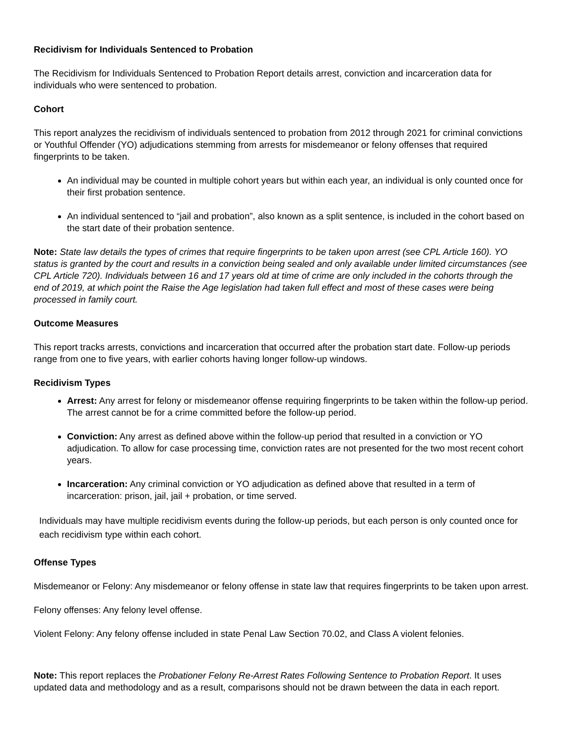Recidivism for Individuals Sentenced to Probation
The Recidivism for Individuals Sentenced to Probation Report details arrest, conviction and incarceration data for individuals who were sentenced to probation.
Cohort
This report analyzes the recidivism of individuals sentenced to probation from 2012 through 2021 for criminal convictions or Youthful Offender (YO) adjudications stemming from arrests for misdemeanor or felony offenses that required fingerprints to be taken.
An individual may be counted in multiple cohort years but within each year, an individual is only counted once for their first probation sentence.
An individual sentenced to “jail and probation”, also known as a split sentence, is included in the cohort based on the start date of their probation sentence.
Note: State law details the types of crimes that require fingerprints to be taken upon arrest (see CPL Article 160). YO status is granted by the court and results in a conviction being sealed and only available under limited circumstances (see CPL Article 720). Individuals between 16 and 17 years old at time of crime are only included in the cohorts through the end of 2019, at which point the Raise the Age legislation had taken full effect and most of these cases were being processed in family court.
Outcome Measures
This report tracks arrests, convictions and incarceration that occurred after the probation start date. Follow-up periods range from one to five years, with earlier cohorts having longer follow-up windows.
Recidivism Types
Arrest: Any arrest for felony or misdemeanor offense requiring fingerprints to be taken within the follow-up period. The arrest cannot be for a crime committed before the follow-up period.
Conviction: Any arrest as defined above within the follow-up period that resulted in a conviction or YO adjudication. To allow for case processing time, conviction rates are not presented for the two most recent cohort years.
Incarceration: Any criminal conviction or YO adjudication as defined above that resulted in a term of incarceration: prison, jail, jail + probation, or time served.
Individuals may have multiple recidivism events during the follow-up periods, but each person is only counted once for each recidivism type within each cohort.
Offense Types
Misdemeanor or Felony: Any misdemeanor or felony offense in state law that requires fingerprints to be taken upon arrest.
Felony offenses: Any felony level offense.
Violent Felony: Any felony offense included in state Penal Law Section 70.02, and Class A violent felonies.
Note: This report replaces the Probationer Felony Re-Arrest Rates Following Sentence to Probation Report. It uses updated data and methodology and as a result, comparisons should not be drawn between the data in each report.